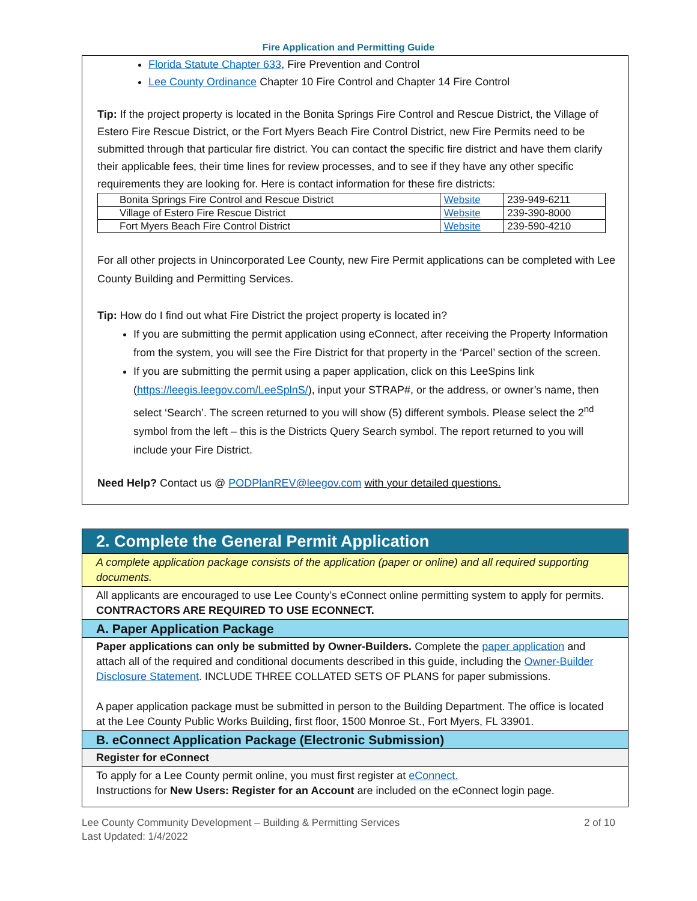Fire Application and Permitting Guide
Florida Statute Chapter 633, Fire Prevention and Control
Lee County Ordinance Chapter 10 Fire Control and Chapter 14 Fire Control
Tip: If the project property is located in the Bonita Springs Fire Control and Rescue District, the Village of Estero Fire Rescue District, or the Fort Myers Beach Fire Control District, new Fire Permits need to be submitted through that particular fire district. You can contact the specific fire district and have them clarify their applicable fees, their time lines for review processes, and to see if they have any other specific requirements they are looking for. Here is contact information for these fire districts:
| Bonita Springs Fire Control and Rescue District | Website | 239-949-6211 |
| Village of Estero Fire Rescue District | Website | 239-390-8000 |
| Fort Myers Beach Fire Control District | Website | 239-590-4210 |
For all other projects in Unincorporated Lee County, new Fire Permit applications can be completed with Lee County Building and Permitting Services.
Tip: How do I find out what Fire District the project property is located in?
If you are submitting the permit application using eConnect, after receiving the Property Information from the system, you will see the Fire District for that property in the ‘Parcel’ section of the screen.
If you are submitting the permit using a paper application, click on this LeeSpins link (https://leegis.leegov.com/LeeSplnS/), input your STRAP#, or the address, or owner’s name, then select ‘Search’. The screen returned to you will show (5) different symbols. Please select the 2<sup>nd</sup> symbol from the left – this is the Districts Query Search symbol. The report returned to you will include your Fire District.
Need Help? Contact us @ PODPlanREV@leegov.com with your detailed questions.
2. Complete the General Permit Application
A complete application package consists of the application (paper or online) and all required supporting documents.
All applicants are encouraged to use Lee County’s eConnect online permitting system to apply for permits. CONTRACTORS ARE REQUIRED TO USE ECONNECT.
A. Paper Application Package
Paper applications can only be submitted by Owner-Builders. Complete the paper application and attach all of the required and conditional documents described in this guide, including the Owner-Builder Disclosure Statement. INCLUDE THREE COLLATED SETS OF PLANS for paper submissions.
A paper application package must be submitted in person to the Building Department. The office is located at the Lee County Public Works Building, first floor, 1500 Monroe St., Fort Myers, FL 33901.
B. eConnect Application Package (Electronic Submission)
Register for eConnect
To apply for a Lee County permit online, you must first register at eConnect.
Instructions for New Users: Register for an Account are included on the eConnect login page.
Lee County Community Development – Building & Permitting Services
Last Updated: 1/4/2022
2 of 10